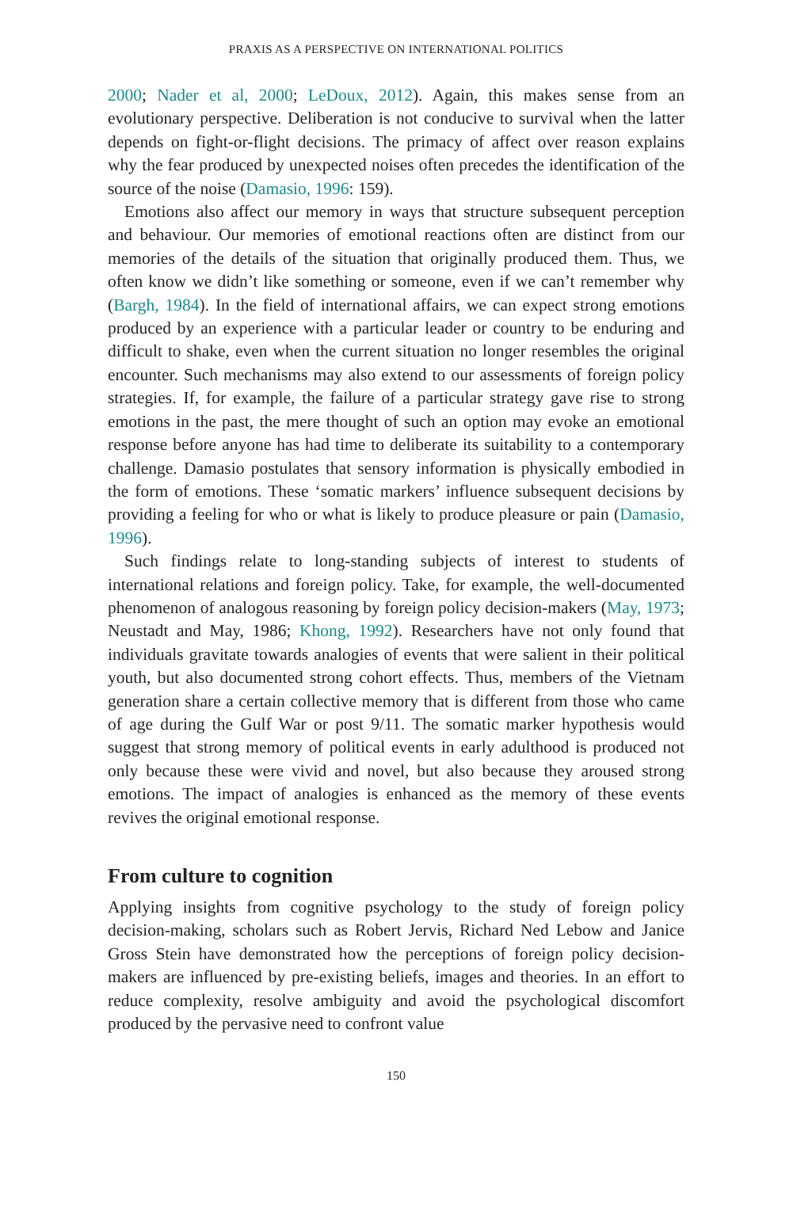PRAXIS AS A PERSPECTIVE ON INTERNATIONAL POLITICS
2000; Nader et al, 2000; LeDoux, 2012). Again, this makes sense from an evolutionary perspective. Deliberation is not conducive to survival when the latter depends on fight-or-flight decisions. The primacy of affect over reason explains why the fear produced by unexpected noises often precedes the identification of the source of the noise (Damasio, 1996: 159).
Emotions also affect our memory in ways that structure subsequent perception and behaviour. Our memories of emotional reactions often are distinct from our memories of the details of the situation that originally produced them. Thus, we often know we didn’t like something or someone, even if we can’t remember why (Bargh, 1984). In the field of international affairs, we can expect strong emotions produced by an experience with a particular leader or country to be enduring and difficult to shake, even when the current situation no longer resembles the original encounter. Such mechanisms may also extend to our assessments of foreign policy strategies. If, for example, the failure of a particular strategy gave rise to strong emotions in the past, the mere thought of such an option may evoke an emotional response before anyone has had time to deliberate its suitability to a contemporary challenge. Damasio postulates that sensory information is physically embodied in the form of emotions. These ‘somatic markers’ influence subsequent decisions by providing a feeling for who or what is likely to produce pleasure or pain (Damasio, 1996).
Such findings relate to long-standing subjects of interest to students of international relations and foreign policy. Take, for example, the well-documented phenomenon of analogous reasoning by foreign policy decision-makers (May, 1973; Neustadt and May, 1986; Khong, 1992). Researchers have not only found that individuals gravitate towards analogies of events that were salient in their political youth, but also documented strong cohort effects. Thus, members of the Vietnam generation share a certain collective memory that is different from those who came of age during the Gulf War or post 9/11. The somatic marker hypothesis would suggest that strong memory of political events in early adulthood is produced not only because these were vivid and novel, but also because they aroused strong emotions. The impact of analogies is enhanced as the memory of these events revives the original emotional response.
From culture to cognition
Applying insights from cognitive psychology to the study of foreign policy decision-making, scholars such as Robert Jervis, Richard Ned Lebow and Janice Gross Stein have demonstrated how the perceptions of foreign policy decision-makers are influenced by pre-existing beliefs, images and theories. In an effort to reduce complexity, resolve ambiguity and avoid the psychological discomfort produced by the pervasive need to confront value
150